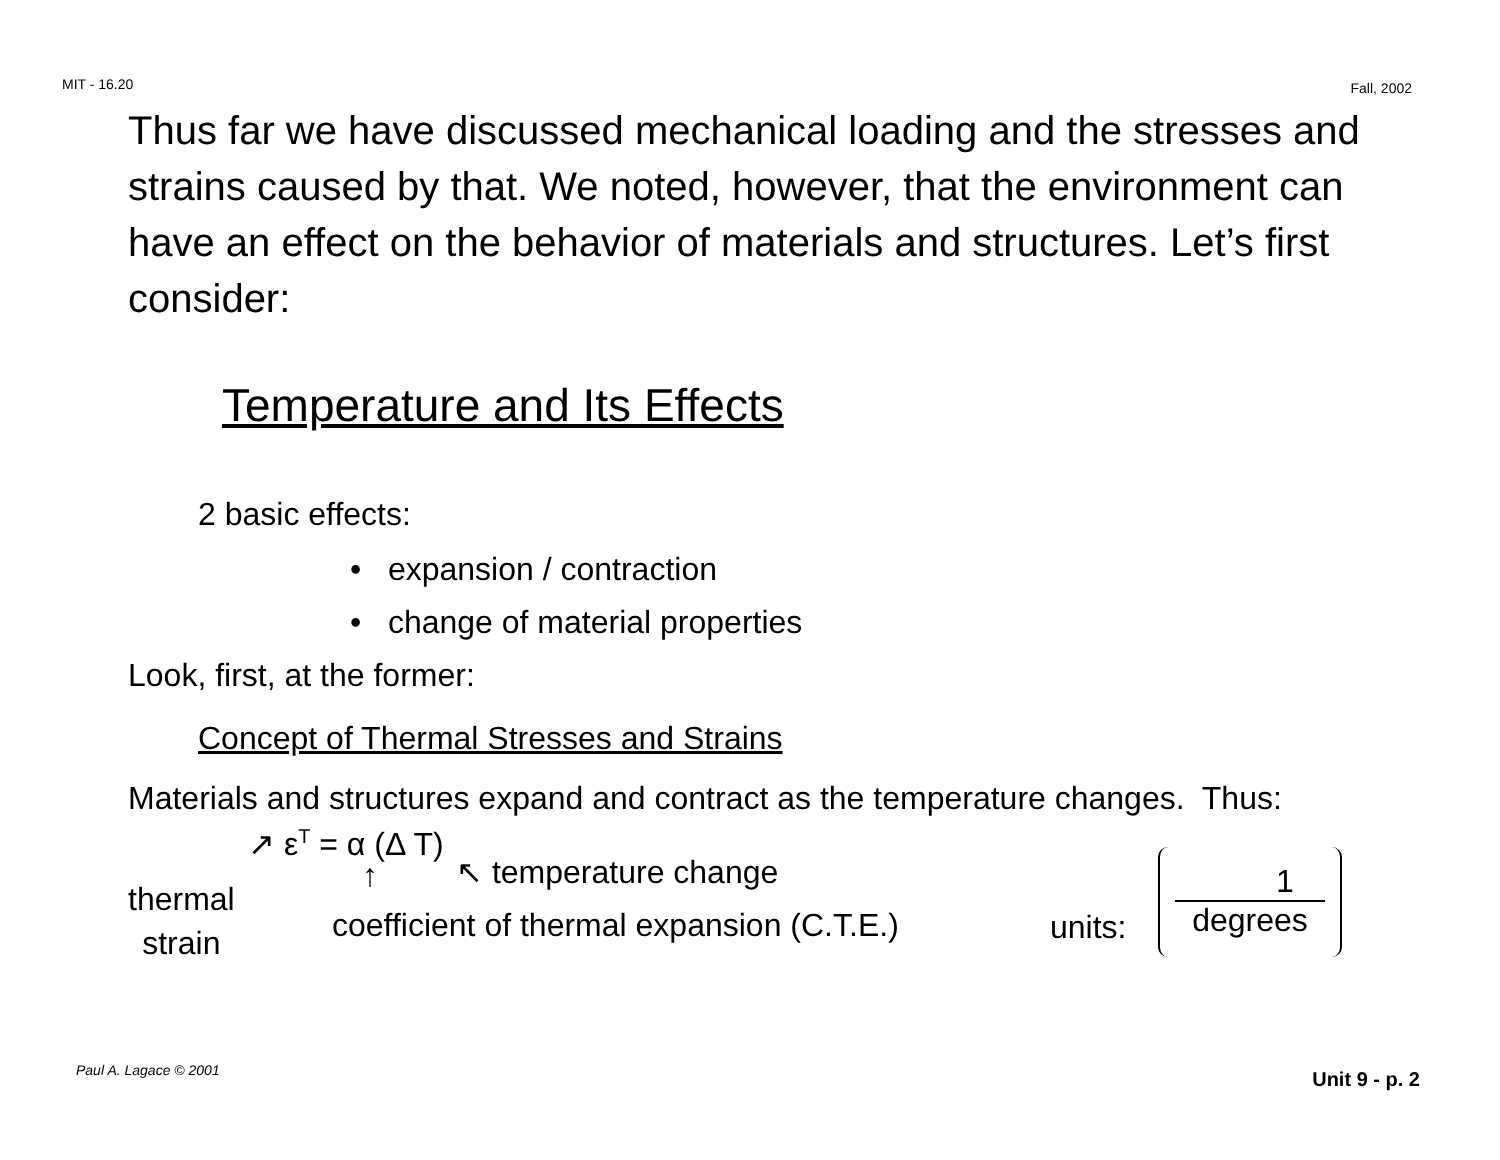MIT - 16.20 Fall, 2002
Thus far we have discussed mechanical loading and the stresses and strains caused by that. We noted, however, that the environment can have an effect on the behavior of materials and structures. Let’s first consider:
Temperature and Its Effects
2 basic effects:
• expansion / contraction
• change of material properties
Look, first, at the former:
Concept of Thermal Stresses and Strains
Materials and structures expand and contract as the temperature changes. Thus:
↗ ε<sup>T</sup> = α (Δ T)
↖ temperature change
thermal
strain
↑
coefficient of thermal expansion (C.T.E.) units:
1
degrees
Paul A. Lagace © 2001 Unit 9 - p. 2